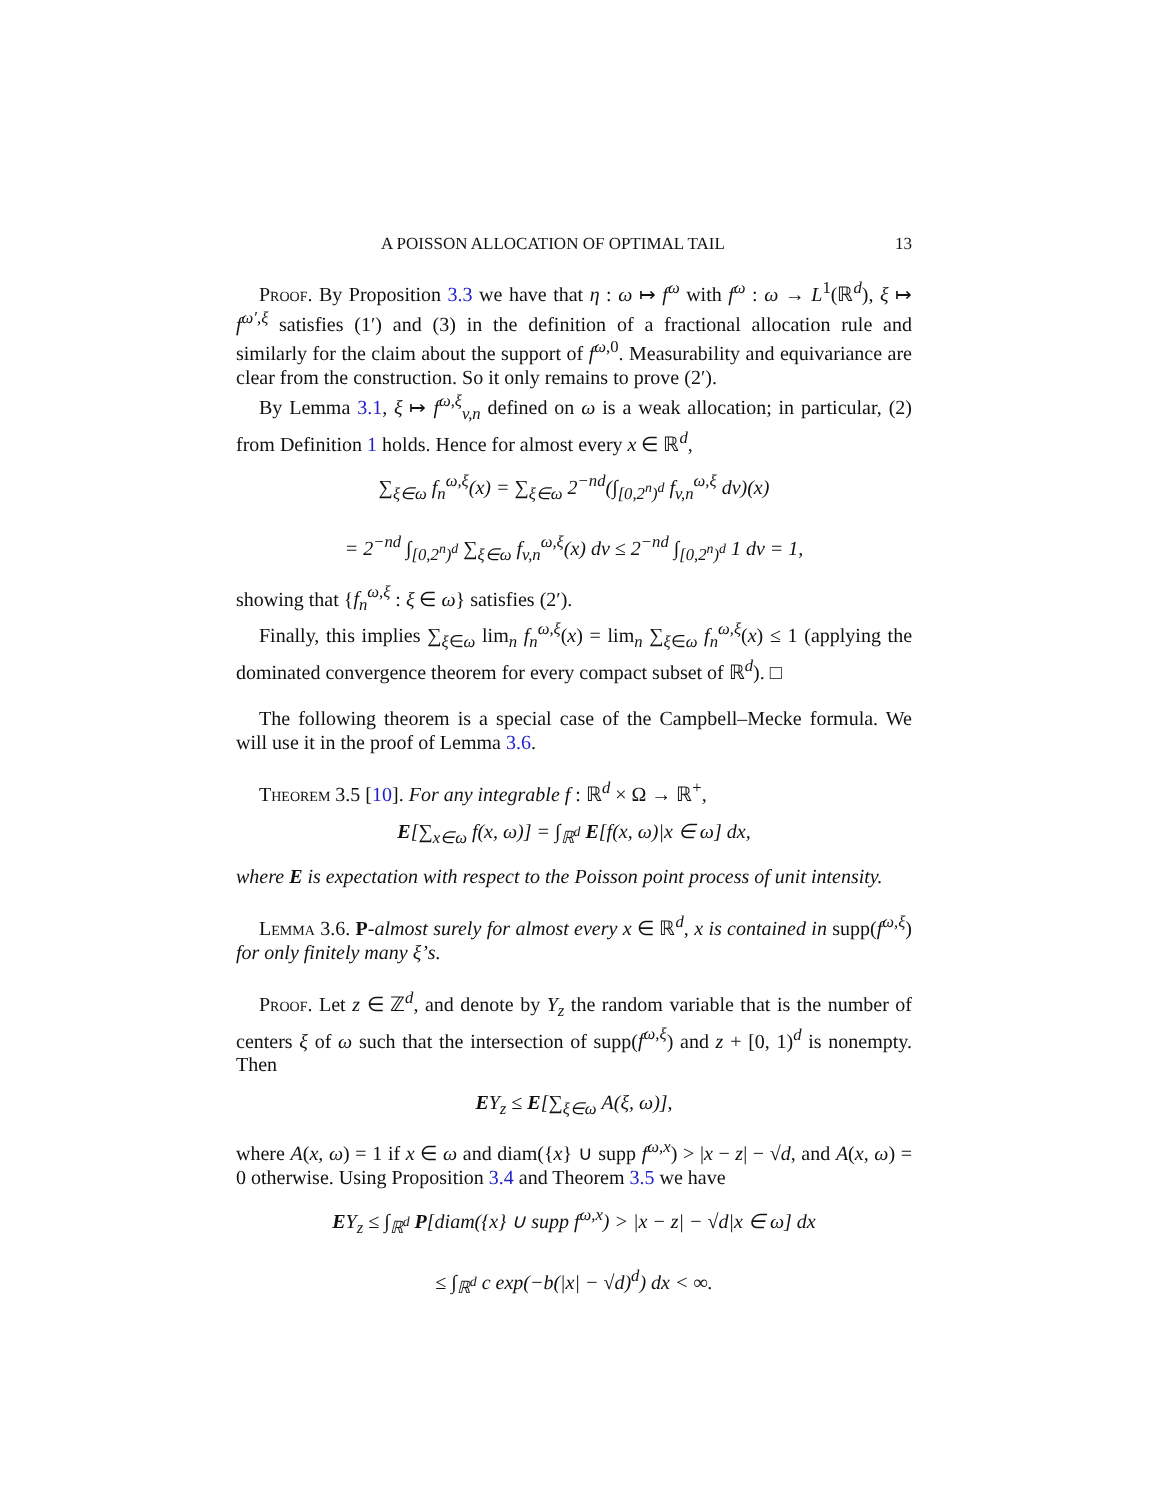A POISSON ALLOCATION OF OPTIMAL TAIL 13
Proof. By Proposition 3.3 we have that η : ω ↦ f<sup>ω</sup> with f<sup>ω</sup> : ω → L<sup>1</sup>(ℝ<sup>d</sup>), ξ ↦ f<sup>ω′,ξ</sup> satisfies (1′) and (3) in the definition of a fractional allocation rule and similarly for the claim about the support of f<sup>ω,0</sup>. Measurability and equivariance are clear from the construction. So it only remains to prove (2′).
By Lemma 3.1, ξ ↦ f<sup>ω,ξ</sup><sub>v,n</sub> defined on ω is a weak allocation; in particular, (2) from Definition 1 holds. Hence for almost every x ∈ ℝ<sup>d</sup>,
∑<sub>ξ∈ω</sub> f<sub>n</sub><sup>ω,ξ</sup>(x) = ∑<sub>ξ∈ω</sub> 2<sup>−nd</sup>(∫<sub>[0,2<sup>n</sup>)<sup>d</sup></sub> f<sub>v,n</sub><sup>ω,ξ</sup> dv)(x)
= 2<sup>−nd</sup> ∫<sub>[0,2<sup>n</sup>)<sup>d</sup></sub> ∑<sub>ξ∈ω</sub> f<sub>v,n</sub><sup>ω,ξ</sup>(x) dv ≤ 2<sup>−nd</sup> ∫<sub>[0,2<sup>n</sup>)<sup>d</sup></sub> 1 dv = 1,
showing that {f<sub>n</sub><sup>ω,ξ</sup> : ξ ∈ ω} satisfies (2′).
Finally, this implies ∑<sub>ξ∈ω</sub> lim<sub>n</sub> f<sub>n</sub><sup>ω,ξ</sup>(x) = lim<sub>n</sub> ∑<sub>ξ∈ω</sub> f<sub>n</sub><sup>ω,ξ</sup>(x) ≤ 1 (applying the dominated convergence theorem for every compact subset of ℝ<sup>d</sup>). □
The following theorem is a special case of the Campbell–Mecke formula. We will use it in the proof of Lemma 3.6.
Theorem 3.5 [10]. For any integrable f : ℝ<sup>d</sup> × Ω → ℝ<sup>+</sup>,
E[∑<sub>x∈ω</sub> f(x, ω)] = ∫<sub>ℝ<sup>d</sup></sub> E[f(x, ω)|x ∈ ω] dx,
where E is expectation with respect to the Poisson point process of unit intensity.
Lemma 3.6. P-almost surely for almost every x ∈ ℝ<sup>d</sup>, x is contained in supp(f<sup>ω,ξ</sup>) for only finitely many ξ’s.
Proof. Let z ∈ ℤ<sup>d</sup>, and denote by Y<sub>z</sub> the random variable that is the number of centers ξ of ω such that the intersection of supp(f<sup>ω,ξ</sup>) and z + [0, 1)<sup>d</sup> is nonempty. Then
EY<sub>z</sub> ≤ E[∑<sub>ξ∈ω</sub> A(ξ, ω)],
where A(x, ω) = 1 if x ∈ ω and diam({x} ∪ supp f<sup>ω,x</sup>) > |x − z| − √d, and A(x, ω) = 0 otherwise. Using Proposition 3.4 and Theorem 3.5 we have
EY<sub>z</sub> ≤ ∫<sub>ℝ<sup>d</sup></sub> P[diam({x} ∪ supp f<sup>ω,x</sup>) > |x − z| − √d|x ∈ ω] dx
≤ ∫<sub>ℝ<sup>d</sup></sub> c exp(−b(|x| − √d)<sup>d</sup>) dx < ∞.